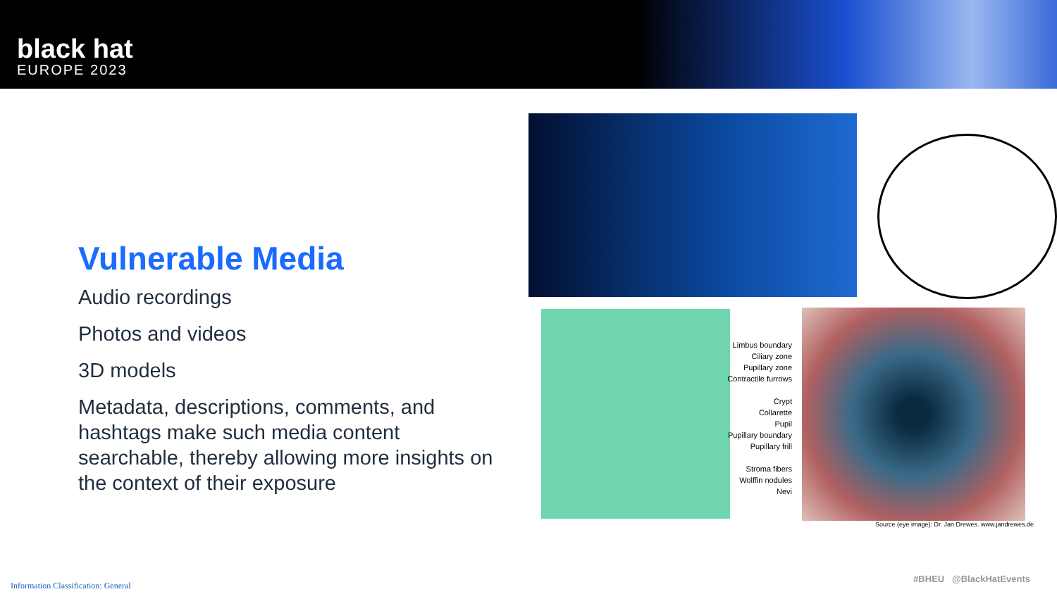black hat
EUROPE 2023
Vulnerable Media
Audio recordings
Photos and videos
3D models
Metadata, descriptions, comments, and hashtags make such media content searchable, thereby allowing more insights on the context of their exposure
Limbus boundary
Ciliary zone
Pupillary zone
Contractile furrows
Crypt
Collarette
Pupil
Pupillary boundary
Pupillary frill
Stroma fibers
Wolffin nodules
Nevi
Source (eye image): Dr. Jan Drewes. www.jandrewes.de
#BHEU @BlackHatEvents
Information Classification: General